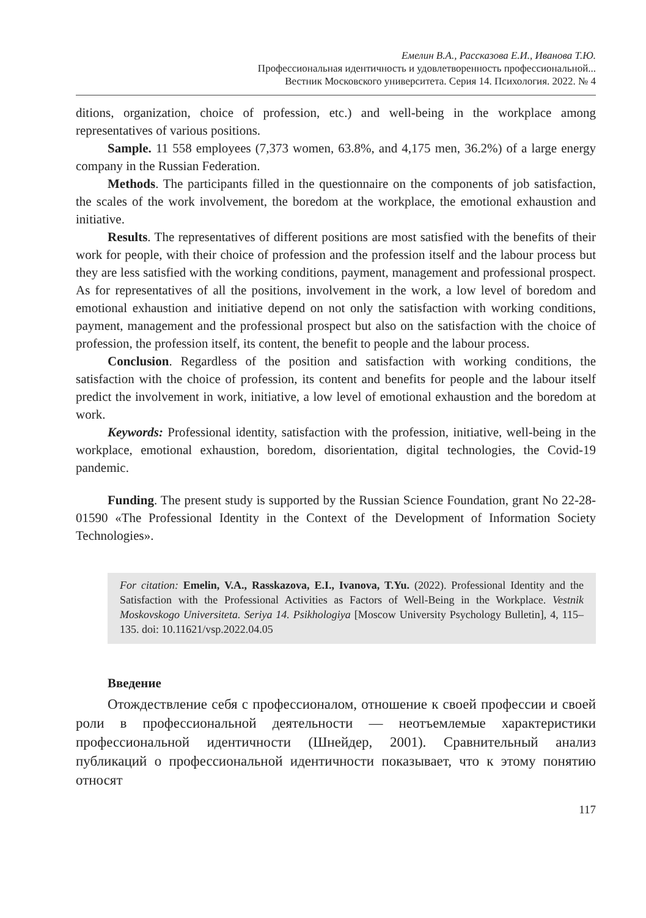Емелин В.А., Рассказова Е.И., Иванова Т.Ю.
Профессиональная идентичность и удовлетворенность профессиональной...
Вестник Московского университета. Серия 14. Психология. 2022. № 4
ditions, organization, choice of profession, etc.) and well-being in the workplace among representatives of various positions.
Sample. 11 558 employees (7,373 women, 63.8%, and 4,175 men, 36.2%) of a large energy company in the Russian Federation.
Methods. The participants filled in the questionnaire on the components of job satisfaction, the scales of the work involvement, the boredom at the workplace, the emotional exhaustion and initiative.
Results. The representatives of different positions are most satisfied with the benefits of their work for people, with their choice of profession and the profession itself and the labour process but they are less satisfied with the working conditions, payment, management and professional prospect. As for representatives of all the positions, involvement in the work, a low level of boredom and emotional exhaustion and initiative depend on not only the satisfaction with working conditions, payment, management and the professional prospect but also on the satisfaction with the choice of profession, the profession itself, its content, the benefit to people and the labour process.
Conclusion. Regardless of the position and satisfaction with working conditions, the satisfaction with the choice of profession, its content and benefits for people and the labour itself predict the involvement in work, initiative, a low level of emotional exhaustion and the boredom at work.
Keywords: Professional identity, satisfaction with the profession, initiative, well-being in the workplace, emotional exhaustion, boredom, disorientation, digital technologies, the Covid-19 pandemic.
Funding. The present study is supported by the Russian Science Foundation, grant No 22-28-01590 «The Professional Identity in the Context of the Development of Information Society Technologies».
For citation: Emelin, V.A., Rasskazova, E.I., Ivanova, T.Yu. (2022). Professional Identity and the Satisfaction with the Professional Activities as Factors of Well-Being in the Workplace. Vestnik Moskovskogo Universiteta. Seriya 14. Psikhologiya [Moscow University Psychology Bulletin], 4, 115–135. doi: 10.11621/vsp.2022.04.05
Введение
Отождествление себя с профессионалом, отношение к своей профессии и своей роли в профессиональной деятельности — неотъемлемые характеристики профессиональной идентичности (Шнейдер, 2001). Сравнительный анализ публикаций о профессиональной идентичности показывает, что к этому понятию относят
117